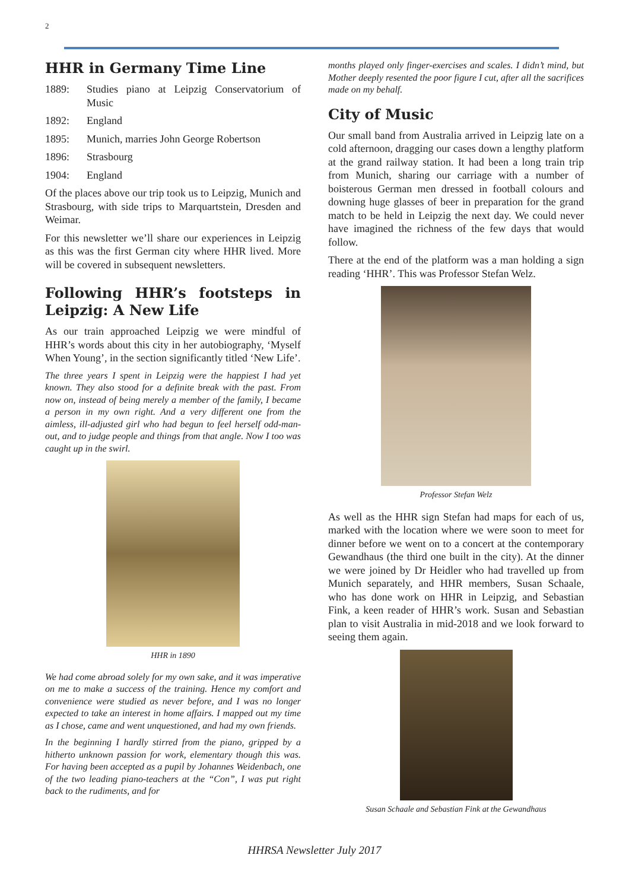2
HHR in Germany Time Line
1889: Studies piano at Leipzig Conservatorium of Music
1892: England
1895: Munich, marries John George Robertson
1896: Strasbourg
1904: England
Of the places above our trip took us to Leipzig, Munich and Strasbourg, with side trips to Marquartstein, Dresden and Weimar.
For this newsletter we’ll share our experiences in Leipzig as this was the first German city where HHR lived. More will be covered in subsequent newsletters.
Following HHR’s footsteps in Leipzig: A New Life
As our train approached Leipzig we were mindful of HHR’s words about this city in her autobiography, ‘Myself When Young’, in the section significantly titled ‘New Life’.
The three years I spent in Leipzig were the happiest I had yet known. They also stood for a definite break with the past. From now on, instead of being merely a member of the family, I became a person in my own right. And a very different one from the aimless, ill-adjusted girl who had begun to feel herself odd-man-out, and to judge people and things from that angle. Now I too was caught up in the swirl.
HHR in 1890
We had come abroad solely for my own sake, and it was imperative on me to make a success of the training. Hence my comfort and convenience were studied as never before, and I was no longer expected to take an interest in home affairs. I mapped out my time as I chose, came and went unquestioned, and had my own friends.
In the beginning I hardly stirred from the piano, gripped by a hitherto unknown passion for work, elementary though this was. For having been accepted as a pupil by Johannes Weidenbach, one of the two leading piano-teachers at the “Con”, I was put right back to the rudiments, and for
months played only finger-exercises and scales. I didn’t mind, but Mother deeply resented the poor figure I cut, after all the sacrifices made on my behalf.
City of Music
Our small band from Australia arrived in Leipzig late on a cold afternoon, dragging our cases down a lengthy platform at the grand railway station. It had been a long train trip from Munich, sharing our carriage with a number of boisterous German men dressed in football colours and downing huge glasses of beer in preparation for the grand match to be held in Leipzig the next day. We could never have imagined the richness of the few days that would follow.
There at the end of the platform was a man holding a sign reading ‘HHR’. This was Professor Stefan Welz.
Professor Stefan Welz
As well as the HHR sign Stefan had maps for each of us, marked with the location where we were soon to meet for dinner before we went on to a concert at the contemporary Gewandhaus (the third one built in the city). At the dinner we were joined by Dr Heidler who had travelled up from Munich separately, and HHR members, Susan Schaale, who has done work on HHR in Leipzig, and Sebastian Fink, a keen reader of HHR’s work. Susan and Sebastian plan to visit Australia in mid-2018 and we look forward to seeing them again.
Susan Schaale and Sebastian Fink at the Gewandhaus
HHRSA Newsletter July 2017